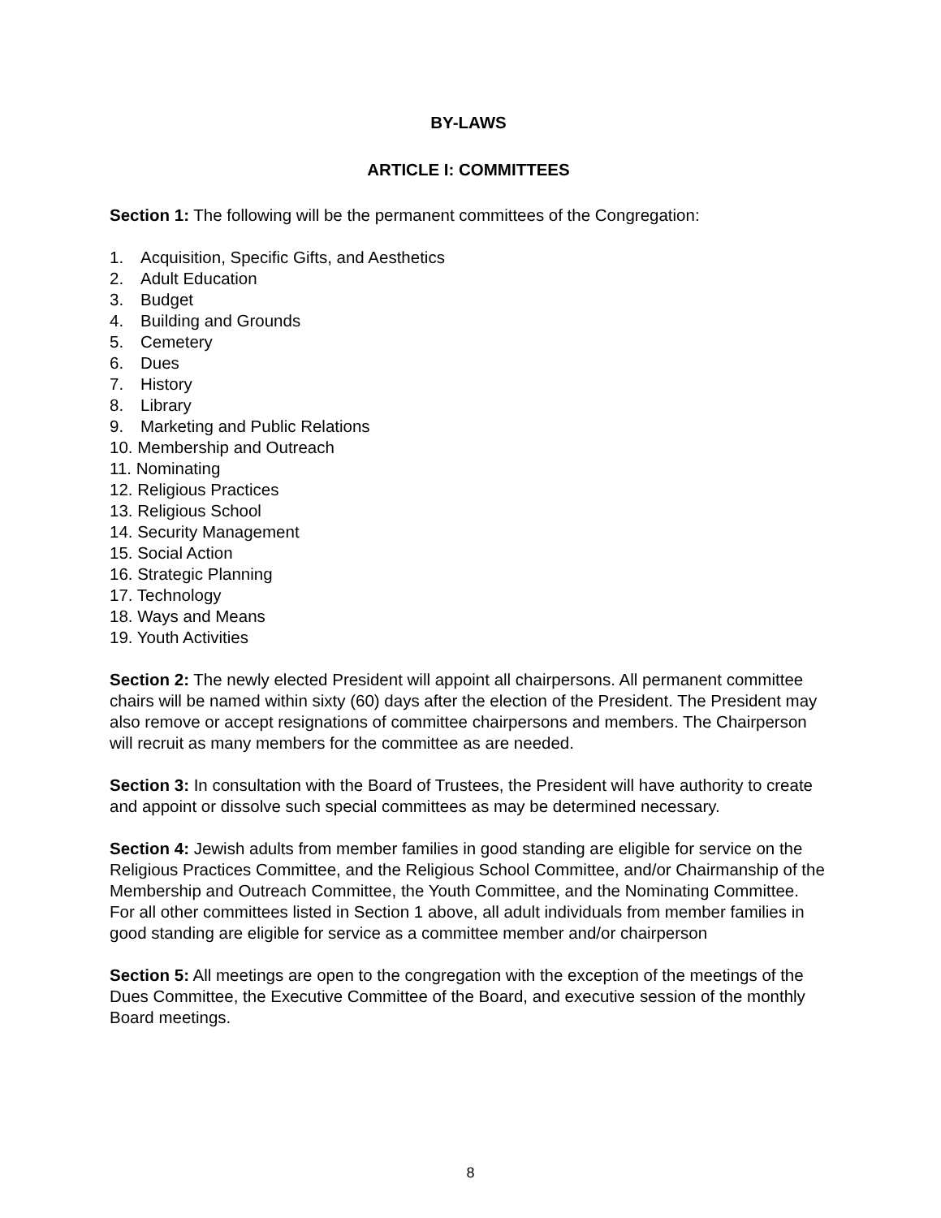BY-LAWS
ARTICLE I: COMMITTEES
Section 1: The following will be the permanent committees of the Congregation:
1. Acquisition, Specific Gifts, and Aesthetics
2. Adult Education
3. Budget
4. Building and Grounds
5. Cemetery
6. Dues
7. History
8. Library
9. Marketing and Public Relations
10. Membership and Outreach
11. Nominating
12. Religious Practices
13. Religious School
14. Security Management
15. Social Action
16. Strategic Planning
17. Technology
18. Ways and Means
19. Youth Activities
Section 2: The newly elected President will appoint all chairpersons. All permanent committee chairs will be named within sixty (60) days after the election of the President. The President may also remove or accept resignations of committee chairpersons and members. The Chairperson will recruit as many members for the committee as are needed.
Section 3: In consultation with the Board of Trustees, the President will have authority to create and appoint or dissolve such special committees as may be determined necessary.
Section 4: Jewish adults from member families in good standing are eligible for service on the Religious Practices Committee, and the Religious School Committee, and/or Chairmanship of the Membership and Outreach Committee, the Youth Committee, and the Nominating Committee. For all other committees listed in Section 1 above, all adult individuals from member families in good standing are eligible for service as a committee member and/or chairperson
Section 5: All meetings are open to the congregation with the exception of the meetings of the Dues Committee, the Executive Committee of the Board, and executive session of the monthly Board meetings.
8